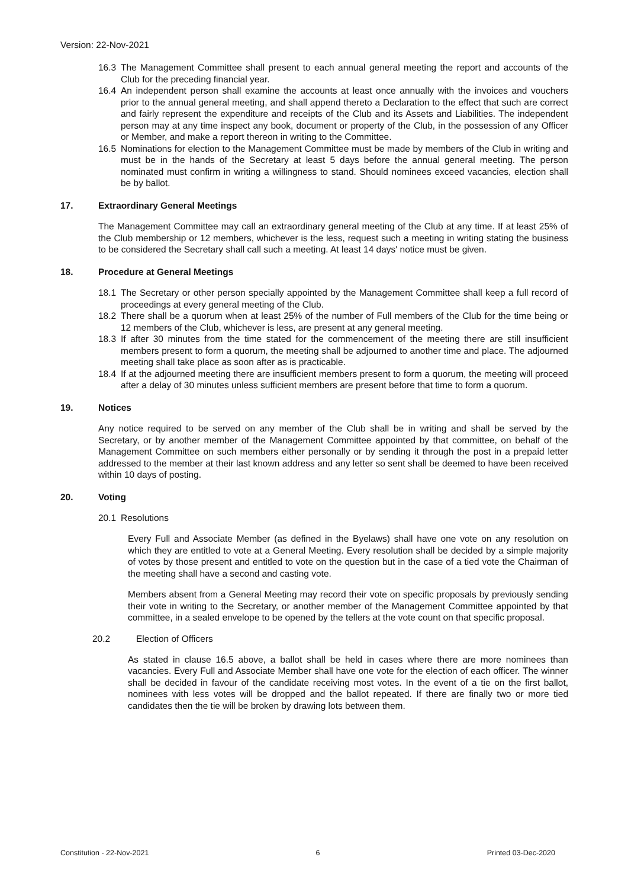Version: 22-Nov-2021
16.3 The Management Committee shall present to each annual general meeting the report and accounts of the Club for the preceding financial year.
16.4 An independent person shall examine the accounts at least once annually with the invoices and vouchers prior to the annual general meeting, and shall append thereto a Declaration to the effect that such are correct and fairly represent the expenditure and receipts of the Club and its Assets and Liabilities. The independent person may at any time inspect any book, document or property of the Club, in the possession of any Officer or Member, and make a report thereon in writing to the Committee.
16.5 Nominations for election to the Management Committee must be made by members of the Club in writing and must be in the hands of the Secretary at least 5 days before the annual general meeting. The person nominated must confirm in writing a willingness to stand. Should nominees exceed vacancies, election shall be by ballot.
17. Extraordinary General Meetings
The Management Committee may call an extraordinary general meeting of the Club at any time. If at least 25% of the Club membership or 12 members, whichever is the less, request such a meeting in writing stating the business to be considered the Secretary shall call such a meeting. At least 14 days' notice must be given.
18. Procedure at General Meetings
18.1 The Secretary or other person specially appointed by the Management Committee shall keep a full record of proceedings at every general meeting of the Club.
18.2 There shall be a quorum when at least 25% of the number of Full members of the Club for the time being or 12 members of the Club, whichever is less, are present at any general meeting.
18.3 If after 30 minutes from the time stated for the commencement of the meeting there are still insufficient members present to form a quorum, the meeting shall be adjourned to another time and place. The adjourned meeting shall take place as soon after as is practicable.
18.4 If at the adjourned meeting there are insufficient members present to form a quorum, the meeting will proceed after a delay of 30 minutes unless sufficient members are present before that time to form a quorum.
19. Notices
Any notice required to be served on any member of the Club shall be in writing and shall be served by the Secretary, or by another member of the Management Committee appointed by that committee, on behalf of the Management Committee on such members either personally or by sending it through the post in a prepaid letter addressed to the member at their last known address and any letter so sent shall be deemed to have been received within 10 days of posting.
20. Voting
20.1 Resolutions
Every Full and Associate Member (as defined in the Byelaws) shall have one vote on any resolution on which they are entitled to vote at a General Meeting. Every resolution shall be decided by a simple majority of votes by those present and entitled to vote on the question but in the case of a tied vote the Chairman of the meeting shall have a second and casting vote.
Members absent from a General Meeting may record their vote on specific proposals by previously sending their vote in writing to the Secretary, or another member of the Management Committee appointed by that committee, in a sealed envelope to be opened by the tellers at the vote count on that specific proposal.
20.2 Election of Officers
As stated in clause 16.5 above, a ballot shall be held in cases where there are more nominees than vacancies. Every Full and Associate Member shall have one vote for the election of each officer. The winner shall be decided in favour of the candidate receiving most votes. In the event of a tie on the first ballot, nominees with less votes will be dropped and the ballot repeated. If there are finally two or more tied candidates then the tie will be broken by drawing lots between them.
Constitution - 22-Nov-2021 6 Printed 03-Dec-2020